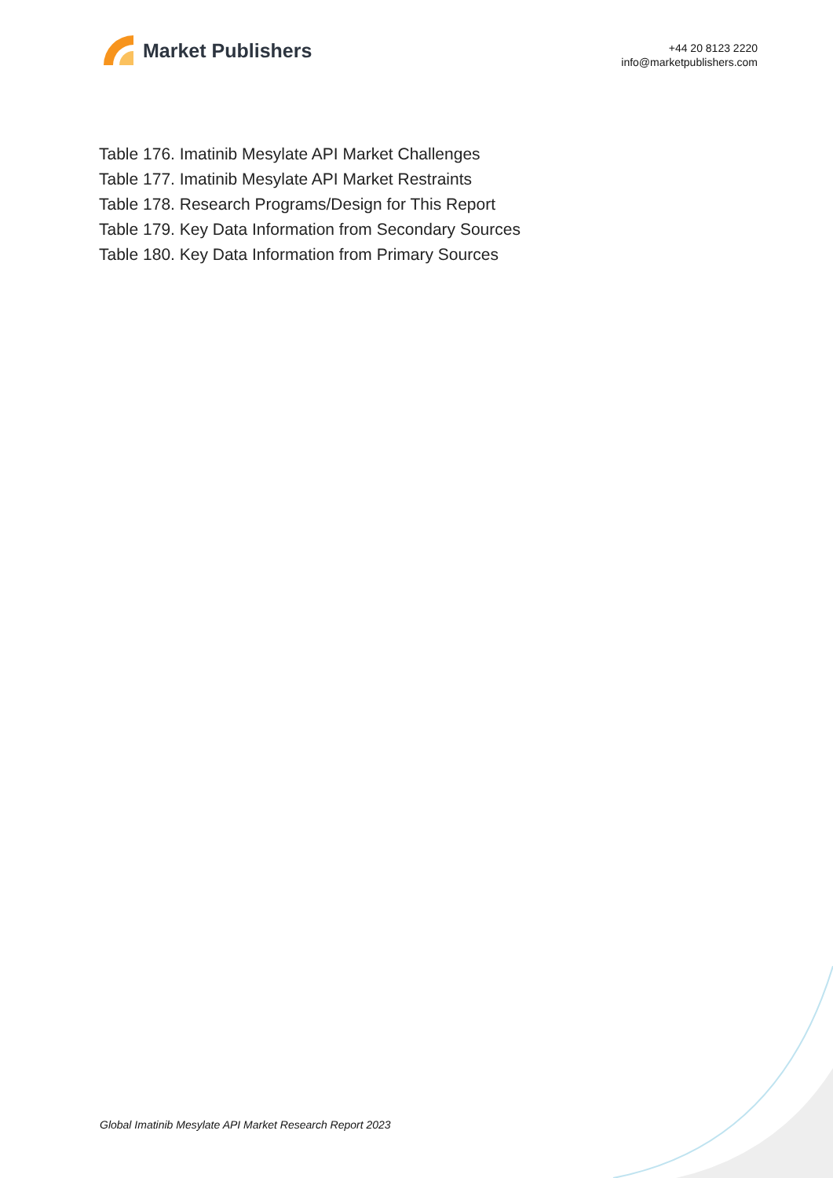Market Publishers
+44 20 8123 2220
info@marketpublishers.com
Table 176. Imatinib Mesylate API Market Challenges
Table 177. Imatinib Mesylate API Market Restraints
Table 178. Research Programs/Design for This Report
Table 179. Key Data Information from Secondary Sources
Table 180. Key Data Information from Primary Sources
Global Imatinib Mesylate API Market Research Report 2023